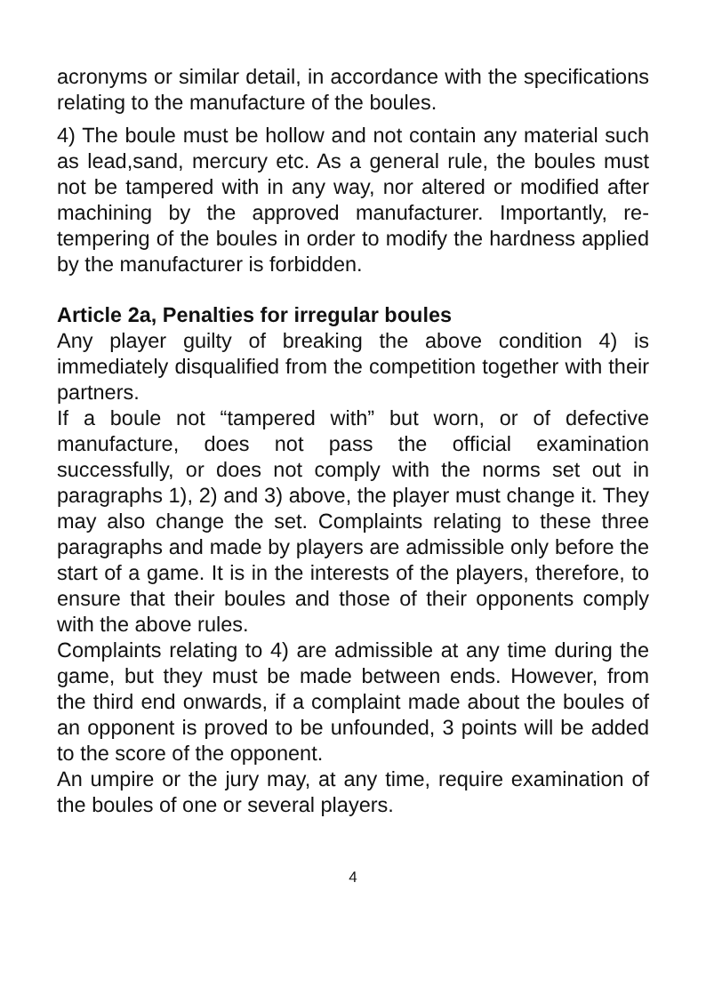acronyms or similar detail, in accordance with the specifications relating to the manufacture of the boules.
4) The boule must be hollow and not contain any material such as lead,sand, mercury etc. As a general rule, the boules must not be tampered with in any way, nor altered or modified after machining by the approved manufacturer. Importantly, re-tempering of the boules in order to modify the hardness applied by the manufacturer is forbidden.
Article 2a, Penalties for irregular boules
Any player guilty of breaking the above condition 4) is immediately disqualified from the competition together with their partners.
If a boule not “tampered with” but worn, or of defective manufacture, does not pass the official examination successfully, or does not comply with the norms set out in paragraphs 1), 2) and 3) above, the player must change it. They may also change the set. Complaints relating to these three paragraphs and made by players are admissible only before the start of a game. It is in the interests of the players, therefore, to ensure that their boules and those of their opponents comply with the above rules.
Complaints relating to 4) are admissible at any time during the game, but they must be made between ends. However, from the third end onwards, if a complaint made about the boules of an opponent is proved to be unfounded, 3 points will be added to the score of the opponent.
An umpire or the jury may, at any time, require examination of the boules of one or several players.
4